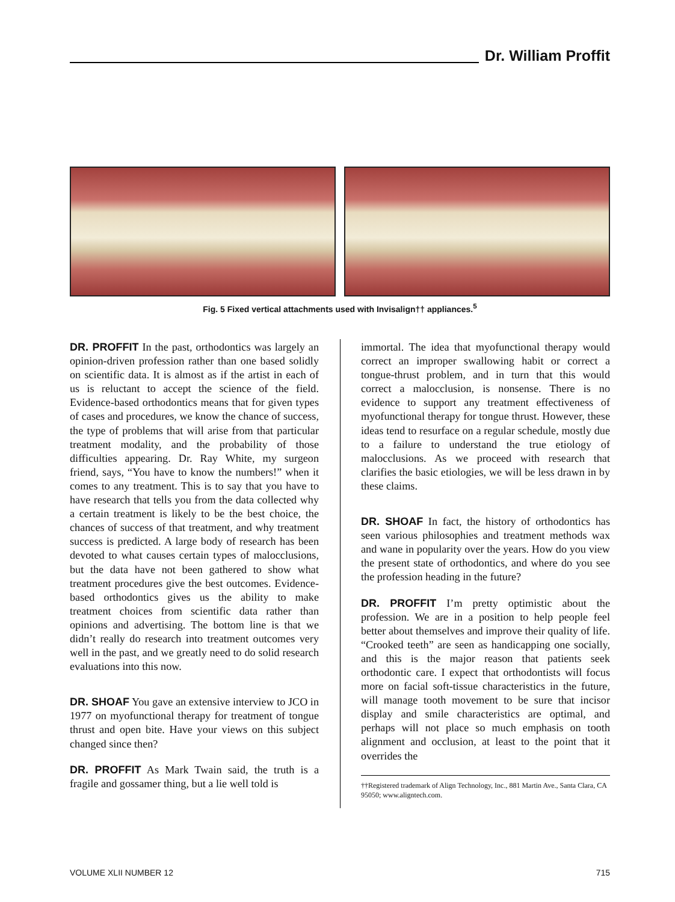Dr. William Proffit
Fig. 5 Fixed vertical attachments used with Invisalign†† appliances.<sup>5</sup>
DR. PROFFIT In the past, orthodontics was largely an opinion-driven profession rather than one based solidly on scientific data. It is almost as if the artist in each of us is reluctant to accept the science of the field. Evidence-based orthodontics means that for given types of cases and procedures, we know the chance of success, the type of problems that will arise from that particular treatment modality, and the probability of those difficulties appearing. Dr. Ray White, my surgeon friend, says, “You have to know the numbers!” when it comes to any treatment. This is to say that you have to have research that tells you from the data collected why a certain treatment is likely to be the best choice, the chances of success of that treatment, and why treatment success is predicted. A large body of research has been devoted to what causes certain types of malocclusions, but the data have not been gathered to show what treatment procedures give the best outcomes. Evidence-based orthodontics gives us the ability to make treatment choices from scientific data rather than opinions and advertising. The bottom line is that we didn’t really do research into treatment outcomes very well in the past, and we greatly need to do solid research evaluations into this now.
DR. SHOAF You gave an extensive interview to JCO in 1977 on myofunctional therapy for treatment of tongue thrust and open bite. Have your views on this subject changed since then?
DR. PROFFIT As Mark Twain said, the truth is a fragile and gossamer thing, but a lie well told is
immortal. The idea that myofunctional therapy would correct an improper swallowing habit or correct a tongue-thrust problem, and in turn that this would correct a malocclusion, is nonsense. There is no evidence to support any treatment effectiveness of myofunctional therapy for tongue thrust. However, these ideas tend to resurface on a regular schedule, mostly due to a failure to understand the true etiology of malocclusions. As we proceed with research that clarifies the basic etiologies, we will be less drawn in by these claims.
DR. SHOAF In fact, the history of orthodontics has seen various philosophies and treatment methods wax and wane in popularity over the years. How do you view the present state of orthodontics, and where do you see the profession heading in the future?
DR. PROFFIT I’m pretty optimistic about the profession. We are in a position to help people feel better about themselves and improve their quality of life. “Crooked teeth” are seen as handicapping one socially, and this is the major reason that patients seek orthodontic care. I expect that orthodontists will focus more on facial soft-tissue characteristics in the future, will manage tooth movement to be sure that incisor display and smile characteristics are optimal, and perhaps will not place so much emphasis on tooth alignment and occlusion, at least to the point that it overrides the
††Registered trademark of Align Technology, Inc., 881 Martin Ave., Santa Clara, CA 95050; www.aligntech.com.
VOLUME XLII NUMBER 12 715